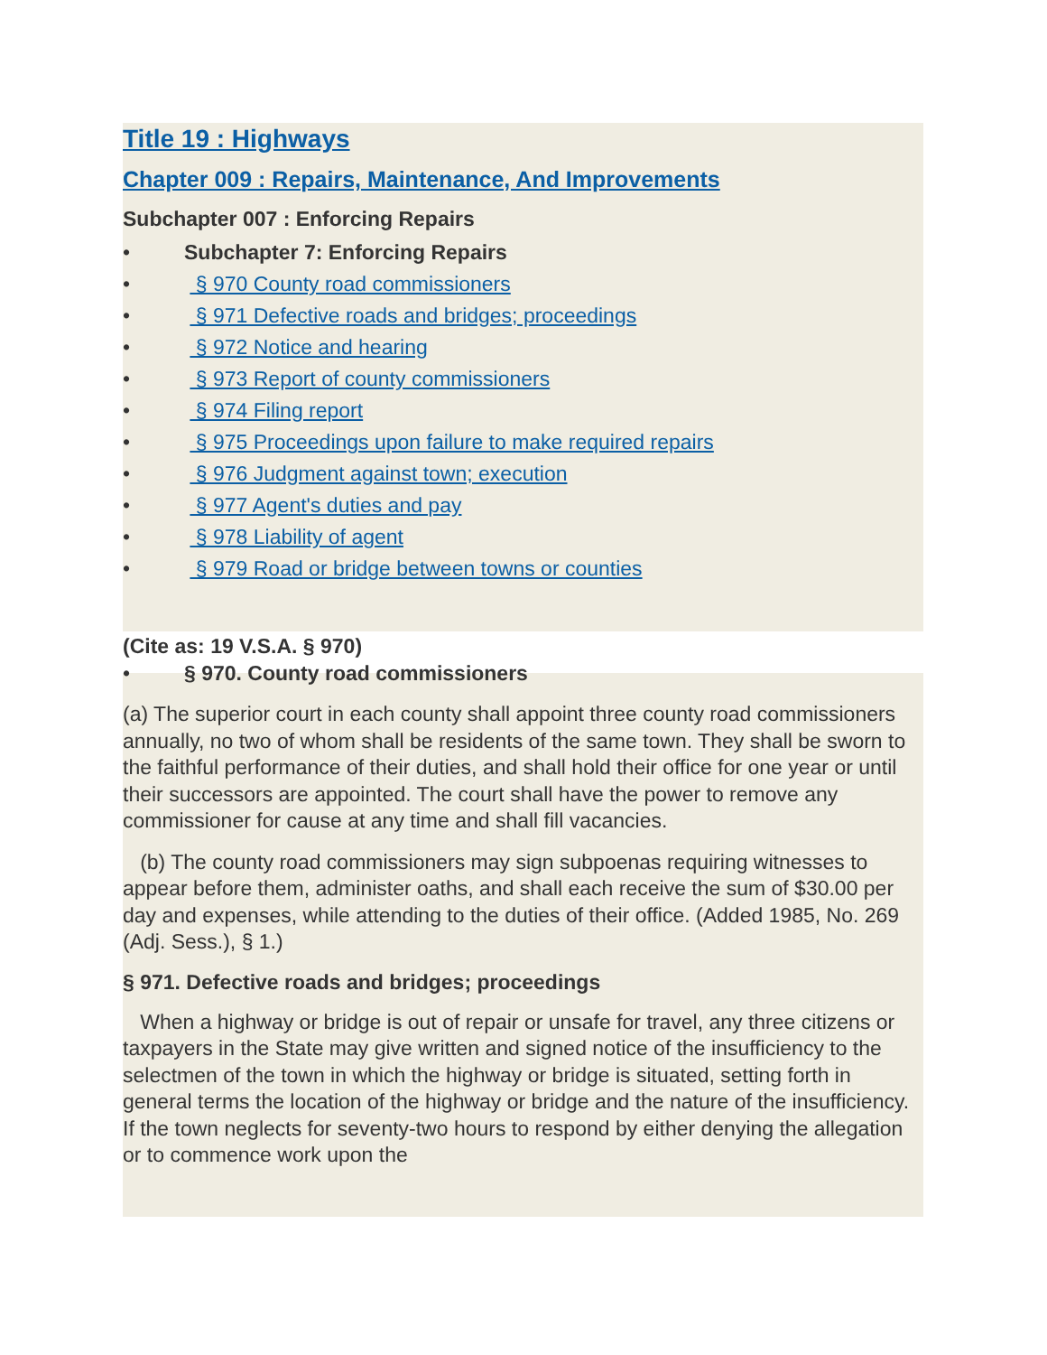Title 19 : Highways
Chapter 009 : Repairs, Maintenance, And Improvements
Subchapter 007 : Enforcing Repairs
• Subchapter 7: Enforcing Repairs
• § 970 County road commissioners
• § 971 Defective roads and bridges; proceedings
• § 972 Notice and hearing
• § 973 Report of county commissioners
• § 974 Filing report
• § 975 Proceedings upon failure to make required repairs
• § 976 Judgment against town; execution
• § 977 Agent's duties and pay
• § 978 Liability of agent
• § 979 Road or bridge between towns or counties
(Cite as: 19 V.S.A. § 970)
• § 970. County road commissioners
(a) The superior court in each county shall appoint three county road commissioners annually, no two of whom shall be residents of the same town. They shall be sworn to the faithful performance of their duties, and shall hold their office for one year or until their successors are appointed. The court shall have the power to remove any commissioner for cause at any time and shall fill vacancies.
(b) The county road commissioners may sign subpoenas requiring witnesses to appear before them, administer oaths, and shall each receive the sum of $30.00 per day and expenses, while attending to the duties of their office. (Added 1985, No. 269 (Adj. Sess.), § 1.)
§ 971. Defective roads and bridges; proceedings
When a highway or bridge is out of repair or unsafe for travel, any three citizens or taxpayers in the State may give written and signed notice of the insufficiency to the selectmen of the town in which the highway or bridge is situated, setting forth in general terms the location of the highway or bridge and the nature of the insufficiency. If the town neglects for seventy-two hours to respond by either denying the allegation or to commence work upon the